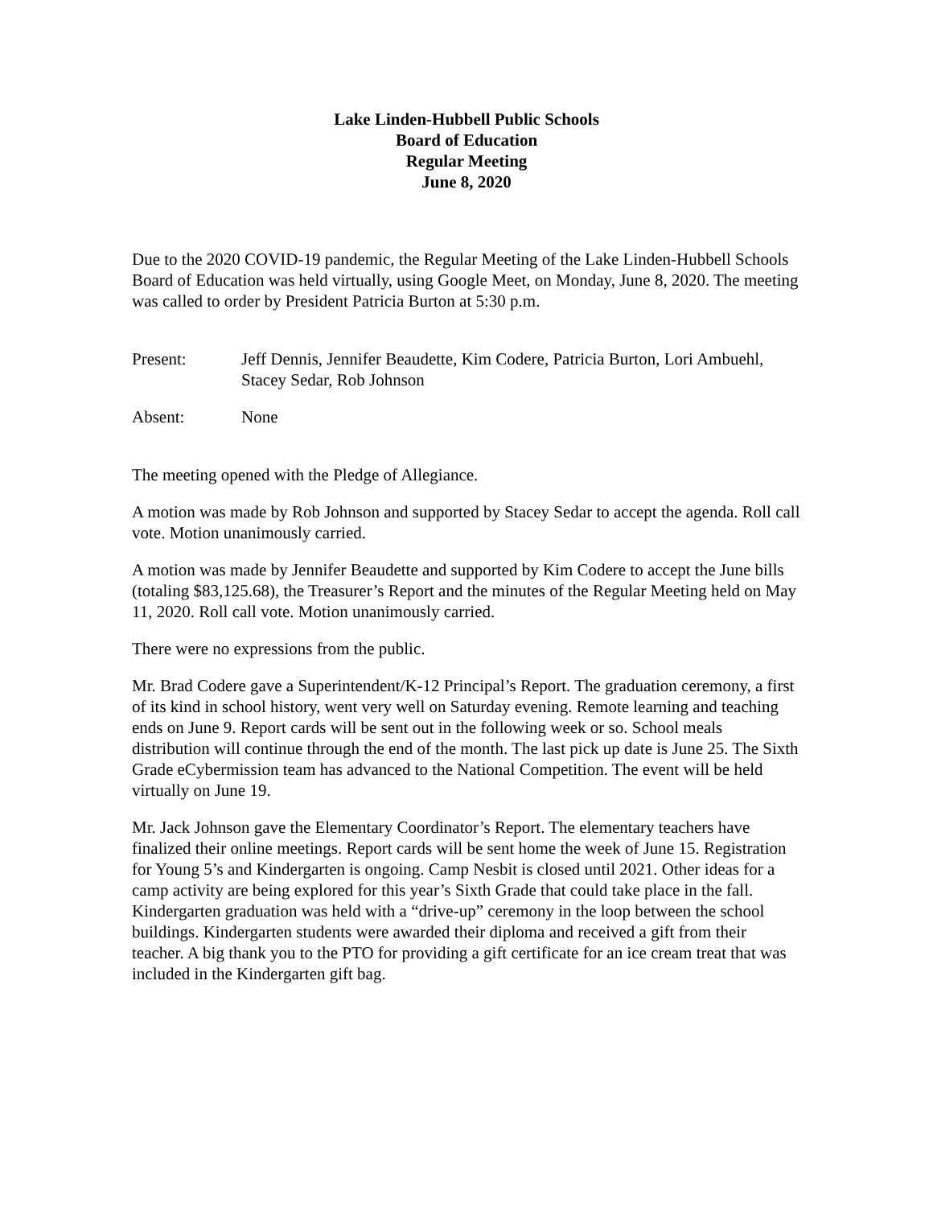Lake Linden-Hubbell Public Schools
Board of Education
Regular Meeting
June 8, 2020
Due to the 2020 COVID-19 pandemic, the Regular Meeting of the Lake Linden-Hubbell Schools Board of Education was held virtually, using Google Meet, on Monday, June 8, 2020. The meeting was called to order by President Patricia Burton at 5:30 p.m.
Present: Jeff Dennis, Jennifer Beaudette, Kim Codere, Patricia Burton, Lori Ambuehl, Stacey Sedar, Rob Johnson
Absent: None
The meeting opened with the Pledge of Allegiance.
A motion was made by Rob Johnson and supported by Stacey Sedar to accept the agenda. Roll call vote. Motion unanimously carried.
A motion was made by Jennifer Beaudette and supported by Kim Codere to accept the June bills (totaling $83,125.68), the Treasurer’s Report and the minutes of the Regular Meeting held on May 11, 2020. Roll call vote. Motion unanimously carried.
There were no expressions from the public.
Mr. Brad Codere gave a Superintendent/K-12 Principal’s Report. The graduation ceremony, a first of its kind in school history, went very well on Saturday evening. Remote learning and teaching ends on June 9. Report cards will be sent out in the following week or so. School meals distribution will continue through the end of the month. The last pick up date is June 25. The Sixth Grade eCybermission team has advanced to the National Competition. The event will be held virtually on June 19.
Mr. Jack Johnson gave the Elementary Coordinator’s Report. The elementary teachers have finalized their online meetings. Report cards will be sent home the week of June 15. Registration for Young 5’s and Kindergarten is ongoing. Camp Nesbit is closed until 2021. Other ideas for a camp activity are being explored for this year’s Sixth Grade that could take place in the fall. Kindergarten graduation was held with a “drive-up” ceremony in the loop between the school buildings. Kindergarten students were awarded their diploma and received a gift from their teacher. A big thank you to the PTO for providing a gift certificate for an ice cream treat that was included in the Kindergarten gift bag.